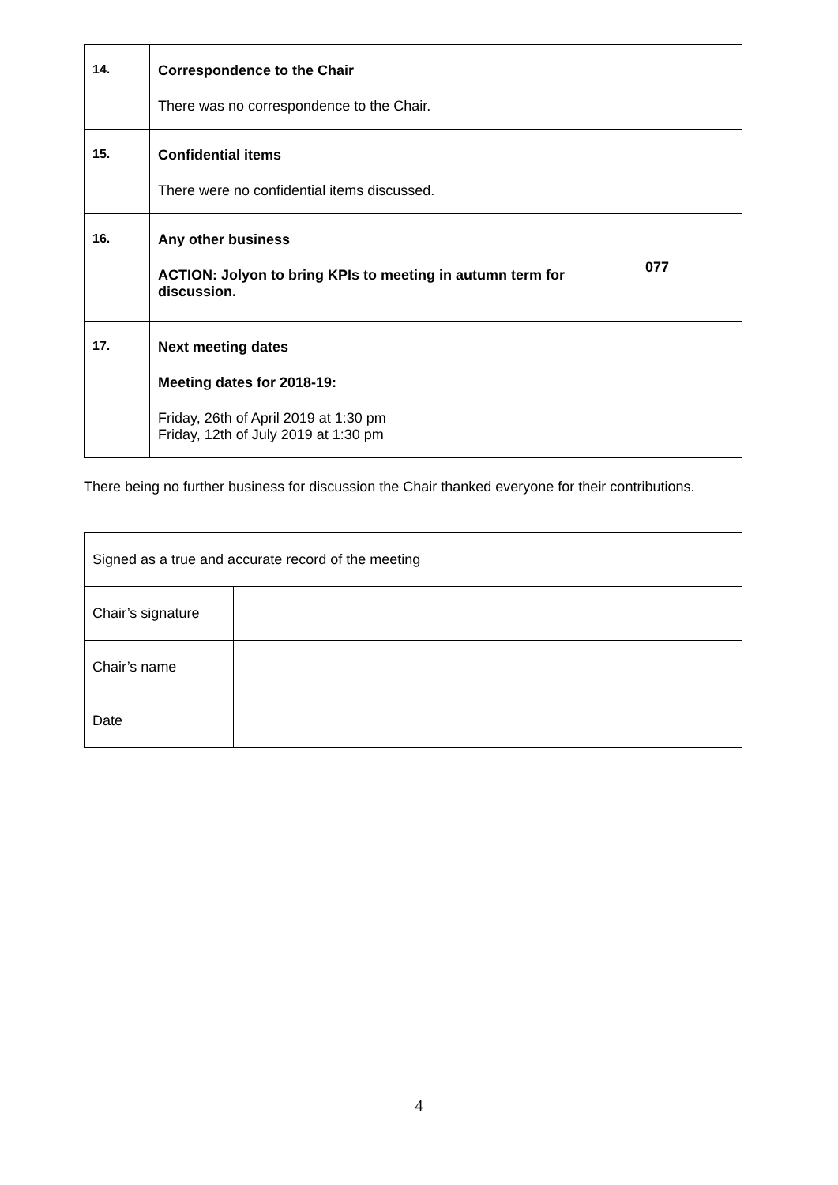| 14. | Correspondence to the Chair There was no correspondence to the Chair. | |
| 15. | Confidential items There were no confidential items discussed. | |
| 16. | Any other business ACTION: Jolyon to bring KPIs to meeting in autumn term for discussion. | 077 |
| 17. | Next meeting dates Meeting dates for 2018-19: Friday, 26th of April 2019 at 1:30 pm Friday, 12th of July 2019 at 1:30 pm | |
There being no further business for discussion the Chair thanked everyone for their contributions.
| Signed as a true and accurate record of the meeting | |
| Chair’s signature | |
| Chair’s name | |
| Date | |
4